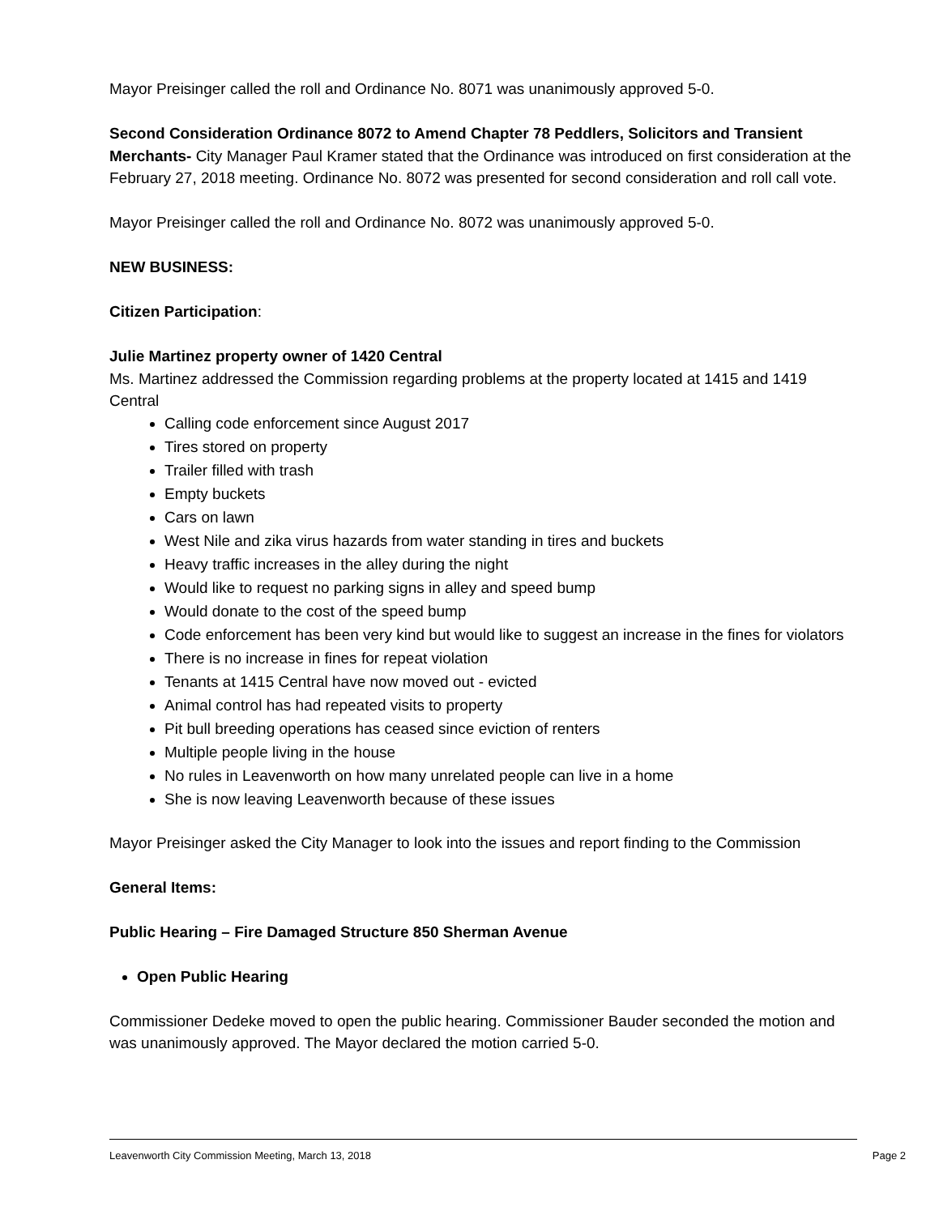Mayor Preisinger called the roll and Ordinance No. 8071 was unanimously approved 5-0.
Second Consideration Ordinance 8072 to Amend Chapter 78 Peddlers, Solicitors and Transient Merchants- City Manager Paul Kramer stated that the Ordinance was introduced on first consideration at the February 27, 2018 meeting. Ordinance No. 8072 was presented for second consideration and roll call vote.
Mayor Preisinger called the roll and Ordinance No. 8072 was unanimously approved 5-0.
NEW BUSINESS:
Citizen Participation:
Julie Martinez property owner of 1420 Central
Ms. Martinez addressed the Commission regarding problems at the property located at 1415 and 1419 Central
Calling code enforcement since August 2017
Tires stored on property
Trailer filled with trash
Empty buckets
Cars on lawn
West Nile and zika virus hazards from water standing in tires and buckets
Heavy traffic increases in the alley during the night
Would like to request no parking signs in alley and speed bump
Would donate to the cost of the speed bump
Code enforcement has been very kind but would like to suggest an increase in the fines for violators
There is no increase in fines for repeat violation
Tenants at 1415 Central have now moved out - evicted
Animal control has had repeated visits to property
Pit bull breeding operations has ceased since eviction of renters
Multiple people living in the house
No rules in Leavenworth on how many unrelated people can live in a home
She is now leaving Leavenworth because of these issues
Mayor Preisinger asked the City Manager to look into the issues and report finding to the Commission
General Items:
Public Hearing – Fire Damaged Structure 850 Sherman Avenue
Open Public Hearing
Commissioner Dedeke moved to open the public hearing. Commissioner Bauder seconded the motion and was unanimously approved. The Mayor declared the motion carried 5-0.
Leavenworth City Commission Meeting, March 13, 2018 Page 2